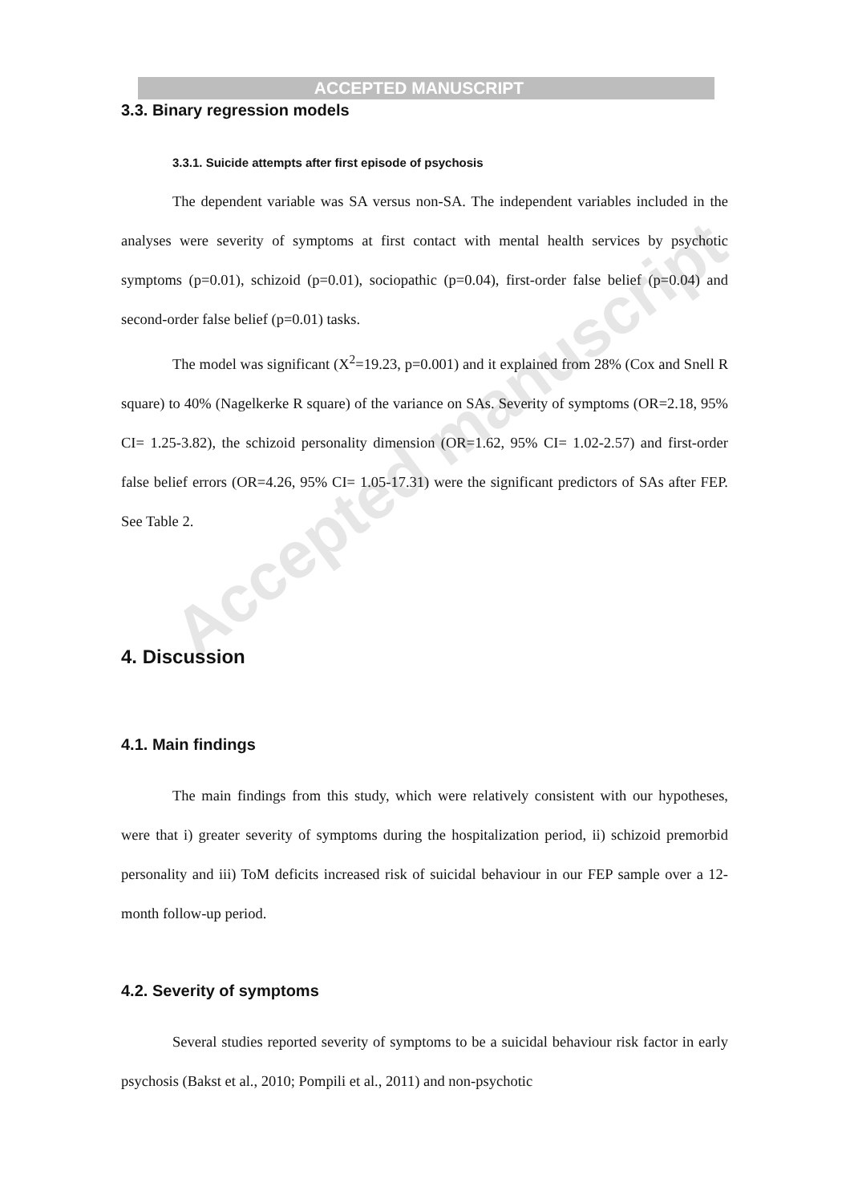Accepted manuscript
ACCEPTED MANUSCRIPT
3.3. Binary regression models
3.3.1. Suicide attempts after first episode of psychosis
The dependent variable was SA versus non-SA. The independent variables included in the analyses were severity of symptoms at first contact with mental health services by psychotic symptoms (p=0.01), schizoid (p=0.01), sociopathic (p=0.04), first-order false belief (p=0.04) and second-order false belief (p=0.01) tasks.
The model was significant (X<sup>2</sup>=19.23, p=0.001) and it explained from 28% (Cox and Snell R square) to 40% (Nagelkerke R square) of the variance on SAs. Severity of symptoms (OR=2.18, 95% CI= 1.25-3.82), the schizoid personality dimension (OR=1.62, 95% CI= 1.02-2.57) and first-order false belief errors (OR=4.26, 95% CI= 1.05-17.31) were the significant predictors of SAs after FEP. See Table 2.
4. Discussion
4.1. Main findings
The main findings from this study, which were relatively consistent with our hypotheses, were that i) greater severity of symptoms during the hospitalization period, ii) schizoid premorbid personality and iii) ToM deficits increased risk of suicidal behaviour in our FEP sample over a 12-month follow-up period.
4.2. Severity of symptoms
Several studies reported severity of symptoms to be a suicidal behaviour risk factor in early psychosis (Bakst et al., 2010; Pompili et al., 2011) and non-psychotic